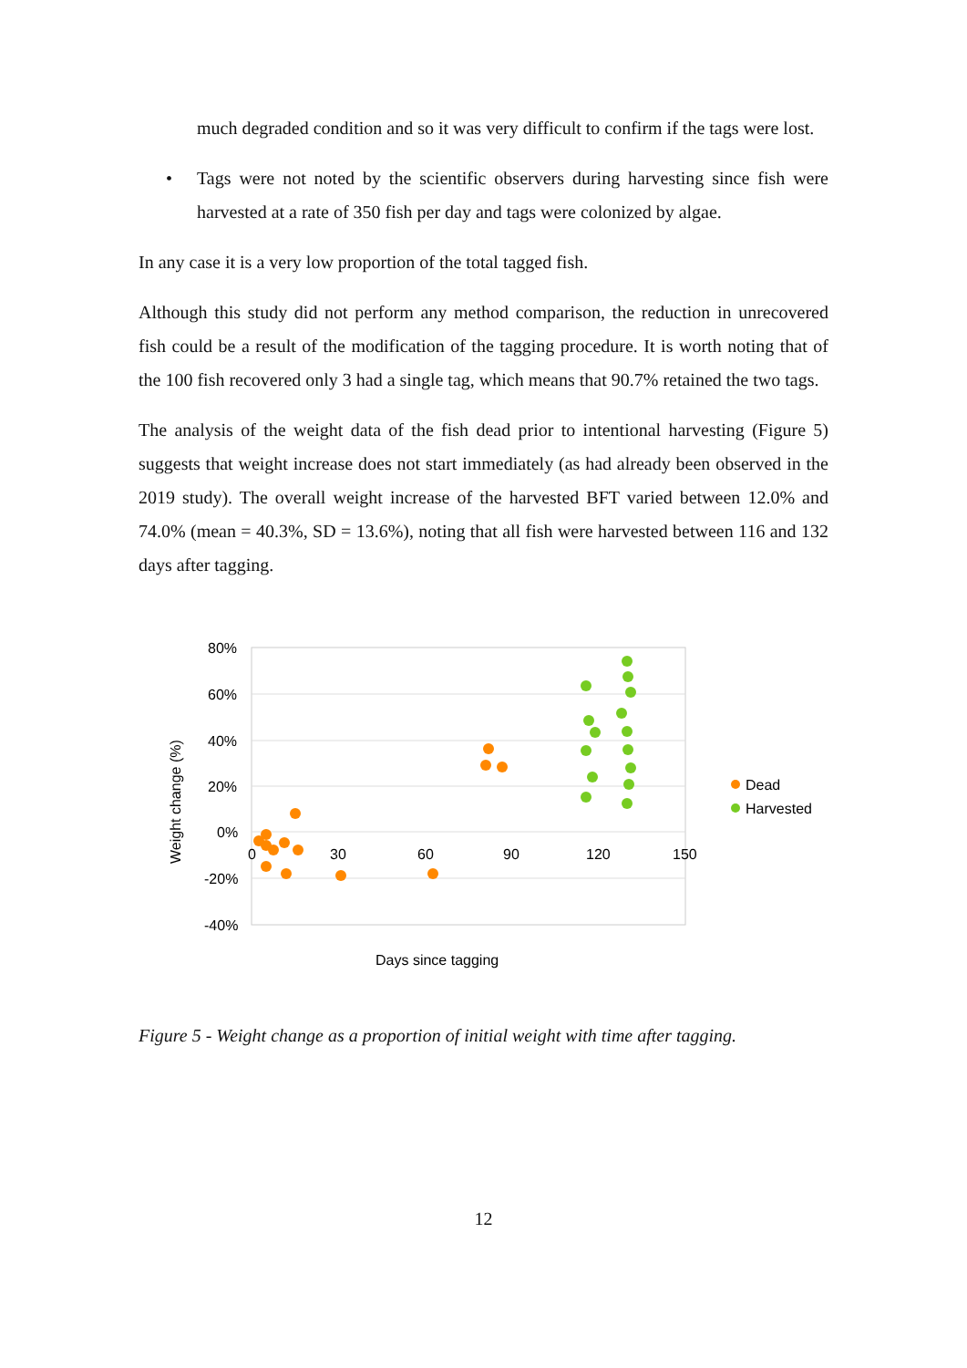much degraded condition and so it was very difficult to confirm if the tags were lost.
• Tags were not noted by the scientific observers during harvesting since fish were harvested at a rate of 350 fish per day and tags were colonized by algae.
In any case it is a very low proportion of the total tagged fish.
Although this study did not perform any method comparison, the reduction in unrecovered fish could be a result of the modification of the tagging procedure. It is worth noting that of the 100 fish recovered only 3 had a single tag, which means that 90.7% retained the two tags.
The analysis of the weight data of the fish dead prior to intentional harvesting (Figure 5) suggests that weight increase does not start immediately (as had already been observed in the 2019 study). The overall weight increase of the harvested BFT varied between 12.0% and 74.0% (mean = 40.3%, SD = 13.6%), noting that all fish were harvested between 116 and 132 days after tagging.
80%
60%
40%
20%
0%
-20%
-40%
0
30
60
90
120
150
Days since tagging
Weight change (%)
Dead
Harvested
Figure 5 - Weight change as a proportion of initial weight with time after tagging.
12